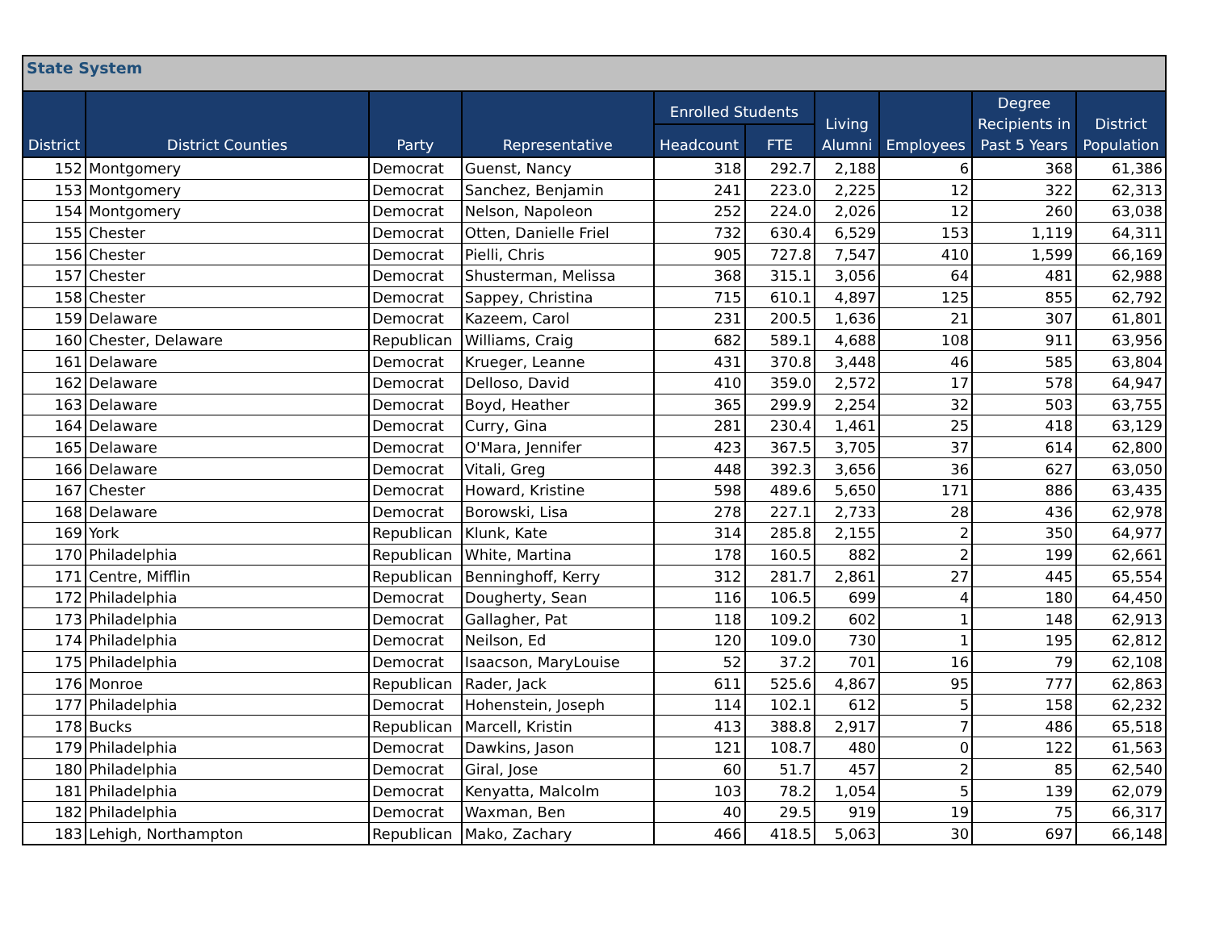State System
| District | District Counties | Party | Representative | Enrolled Students | | Living Alumni | Employees | Degree Recipients in Past 5 Years | District Population |
| --- | --- | --- | --- | --- | --- | --- | --- | --- | --- |
| | | | | Headcount | FTE | | | | |
| 152 | Montgomery | Democrat | Guenst, Nancy | 318 | 292.7 | 2,188 | 6 | 368 | 61,386 |
| 153 | Montgomery | Democrat | Sanchez, Benjamin | 241 | 223.0 | 2,225 | 12 | 322 | 62,313 |
| 154 | Montgomery | Democrat | Nelson, Napoleon | 252 | 224.0 | 2,026 | 12 | 260 | 63,038 |
| 155 | Chester | Democrat | Otten, Danielle Friel | 732 | 630.4 | 6,529 | 153 | 1,119 | 64,311 |
| 156 | Chester | Democrat | Pielli, Chris | 905 | 727.8 | 7,547 | 410 | 1,599 | 66,169 |
| 157 | Chester | Democrat | Shusterman, Melissa | 368 | 315.1 | 3,056 | 64 | 481 | 62,988 |
| 158 | Chester | Democrat | Sappey, Christina | 715 | 610.1 | 4,897 | 125 | 855 | 62,792 |
| 159 | Delaware | Democrat | Kazeem, Carol | 231 | 200.5 | 1,636 | 21 | 307 | 61,801 |
| 160 | Chester, Delaware | Republican | Williams, Craig | 682 | 589.1 | 4,688 | 108 | 911 | 63,956 |
| 161 | Delaware | Democrat | Krueger, Leanne | 431 | 370.8 | 3,448 | 46 | 585 | 63,804 |
| 162 | Delaware | Democrat | Delloso, David | 410 | 359.0 | 2,572 | 17 | 578 | 64,947 |
| 163 | Delaware | Democrat | Boyd, Heather | 365 | 299.9 | 2,254 | 32 | 503 | 63,755 |
| 164 | Delaware | Democrat | Curry, Gina | 281 | 230.4 | 1,461 | 25 | 418 | 63,129 |
| 165 | Delaware | Democrat | O'Mara, Jennifer | 423 | 367.5 | 3,705 | 37 | 614 | 62,800 |
| 166 | Delaware | Democrat | Vitali, Greg | 448 | 392.3 | 3,656 | 36 | 627 | 63,050 |
| 167 | Chester | Democrat | Howard, Kristine | 598 | 489.6 | 5,650 | 171 | 886 | 63,435 |
| 168 | Delaware | Democrat | Borowski, Lisa | 278 | 227.1 | 2,733 | 28 | 436 | 62,978 |
| 169 | York | Republican | Klunk, Kate | 314 | 285.8 | 2,155 | 2 | 350 | 64,977 |
| 170 | Philadelphia | Republican | White, Martina | 178 | 160.5 | 882 | 2 | 199 | 62,661 |
| 171 | Centre, Mifflin | Republican | Benninghoff, Kerry | 312 | 281.7 | 2,861 | 27 | 445 | 65,554 |
| 172 | Philadelphia | Democrat | Dougherty, Sean | 116 | 106.5 | 699 | 4 | 180 | 64,450 |
| 173 | Philadelphia | Democrat | Gallagher, Pat | 118 | 109.2 | 602 | 1 | 148 | 62,913 |
| 174 | Philadelphia | Democrat | Neilson, Ed | 120 | 109.0 | 730 | 1 | 195 | 62,812 |
| 175 | Philadelphia | Democrat | Isaacson, MaryLouise | 52 | 37.2 | 701 | 16 | 79 | 62,108 |
| 176 | Monroe | Republican | Rader, Jack | 611 | 525.6 | 4,867 | 95 | 777 | 62,863 |
| 177 | Philadelphia | Democrat | Hohenstein, Joseph | 114 | 102.1 | 612 | 5 | 158 | 62,232 |
| 178 | Bucks | Republican | Marcell, Kristin | 413 | 388.8 | 2,917 | 7 | 486 | 65,518 |
| 179 | Philadelphia | Democrat | Dawkins, Jason | 121 | 108.7 | 480 | 0 | 122 | 61,563 |
| 180 | Philadelphia | Democrat | Giral, Jose | 60 | 51.7 | 457 | 2 | 85 | 62,540 |
| 181 | Philadelphia | Democrat | Kenyatta, Malcolm | 103 | 78.2 | 1,054 | 5 | 139 | 62,079 |
| 182 | Philadelphia | Democrat | Waxman, Ben | 40 | 29.5 | 919 | 19 | 75 | 66,317 |
| 183 | Lehigh, Northampton | Republican | Mako, Zachary | 466 | 418.5 | 5,063 | 30 | 697 | 66,148 |